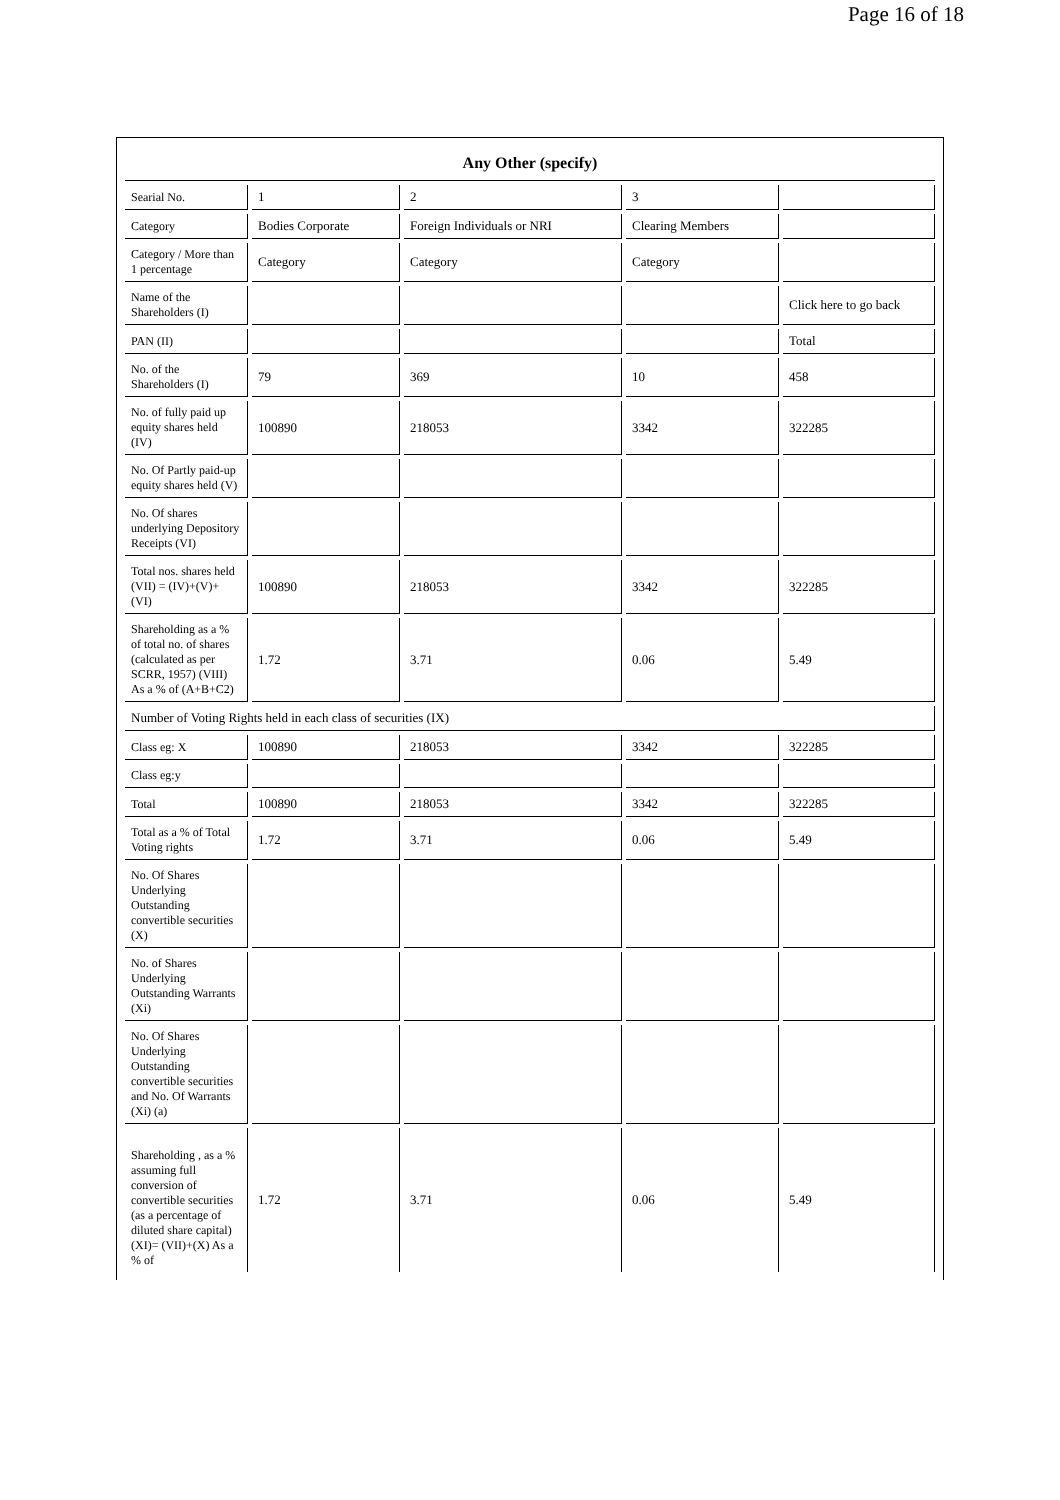Page 16 of 18
| Any Other (specify) | | | | |
| --- | --- | --- | --- | --- |
| Searial No. | 1 | 2 | 3 | |
| Category | Bodies Corporate | Foreign Individuals or NRI | Clearing Members | |
| Category / More than 1 percentage | Category | Category | Category | |
| Name of the Shareholders (I) | | | | Click here to go back |
| PAN (II) | | | | Total |
| No. of the Shareholders (I) | 79 | 369 | 10 | 458 |
| No. of fully paid up equity shares held (IV) | 100890 | 218053 | 3342 | 322285 |
| No. Of Partly paid-up equity shares held (V) | | | | |
| No. Of shares underlying Depository Receipts (VI) | | | | |
| Total nos. shares held (VII) = (IV)+(V)+ (VI) | 100890 | 218053 | 3342 | 322285 |
| Shareholding as a % of total no. of shares (calculated as per SCRR, 1957) (VIII) As a % of (A+B+C2) | 1.72 | 3.71 | 0.06 | 5.49 |
| Number of Voting Rights held in each class of securities (IX) | | | | |
| Class eg: X | 100890 | 218053 | 3342 | 322285 |
| Class eg:y | | | | |
| Total | 100890 | 218053 | 3342 | 322285 |
| Total as a % of Total Voting rights | 1.72 | 3.71 | 0.06 | 5.49 |
| No. Of Shares Underlying Outstanding convertible securities (X) | | | | |
| No. of Shares Underlying Outstanding Warrants (Xi) | | | | |
| No. Of Shares Underlying Outstanding convertible securities and No. Of Warrants (Xi) (a) | | | | |
| Shareholding , as a % assuming full conversion of convertible securities (as a percentage of diluted share capital) (XI)= (VII)+(X) As a % of | 1.72 | 3.71 | 0.06 | 5.49 |